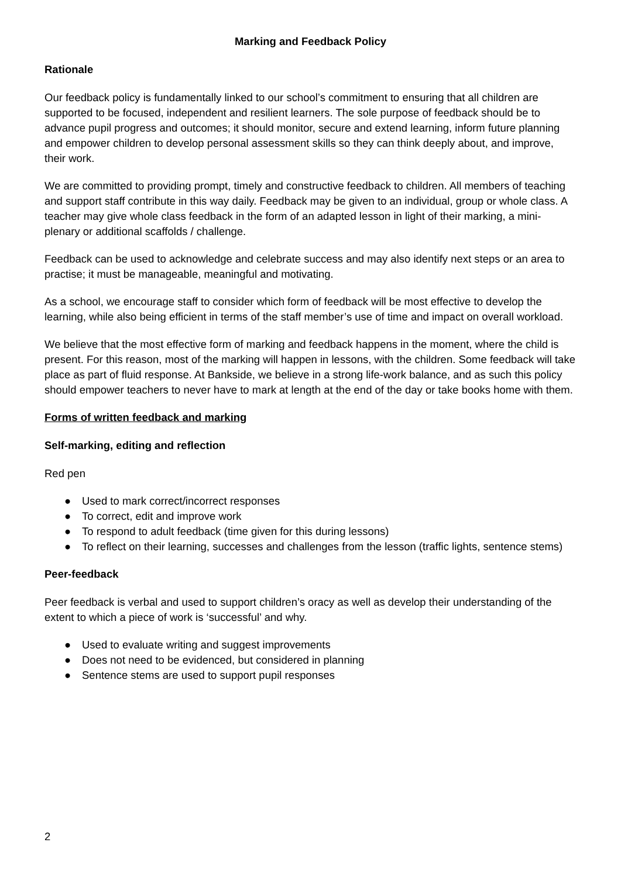Marking and Feedback Policy
Rationale
Our feedback policy is fundamentally linked to our school’s commitment to ensuring that all children are supported to be focused, independent and resilient learners. The sole purpose of feedback should be to advance pupil progress and outcomes; it should monitor, secure and extend learning, inform future planning and empower children to develop personal assessment skills so they can think deeply about, and improve, their work.
We are committed to providing prompt, timely and constructive feedback to children. All members of teaching and support staff contribute in this way daily. Feedback may be given to an individual, group or whole class. A teacher may give whole class feedback in the form of an adapted lesson in light of their marking, a mini-plenary or additional scaffolds / challenge.
Feedback can be used to acknowledge and celebrate success and may also identify next steps or an area to practise; it must be manageable, meaningful and motivating.
As a school, we encourage staff to consider which form of feedback will be most effective to develop the learning, while also being efficient in terms of the staff member’s use of time and impact on overall workload.
We believe that the most effective form of marking and feedback happens in the moment, where the child is present. For this reason, most of the marking will happen in lessons, with the children. Some feedback will take place as part of fluid response. At Bankside, we believe in a strong life-work balance, and as such this policy should empower teachers to never have to mark at length at the end of the day or take books home with them.
Forms of written feedback and marking
Self-marking, editing and reflection
Red pen
● Used to mark correct/incorrect responses
● To correct, edit and improve work
● To respond to adult feedback (time given for this during lessons)
● To reflect on their learning, successes and challenges from the lesson (traffic lights, sentence stems)
Peer-feedback
Peer feedback is verbal and used to support children’s oracy as well as develop their understanding of the extent to which a piece of work is ‘successful’ and why.
● Used to evaluate writing and suggest improvements
● Does not need to be evidenced, but considered in planning
● Sentence stems are used to support pupil responses
2